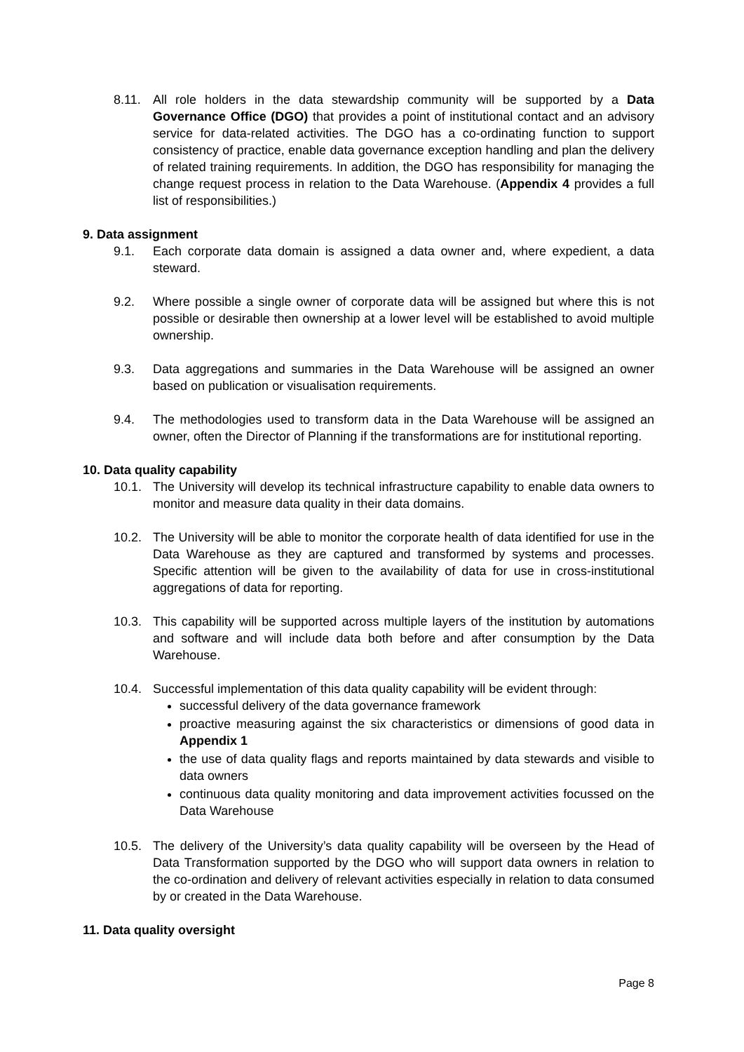8.11. All role holders in the data stewardship community will be supported by a Data Governance Office (DGO) that provides a point of institutional contact and an advisory service for data-related activities. The DGO has a co-ordinating function to support consistency of practice, enable data governance exception handling and plan the delivery of related training requirements. In addition, the DGO has responsibility for managing the change request process in relation to the Data Warehouse. (Appendix 4 provides a full list of responsibilities.)
9. Data assignment
9.1. Each corporate data domain is assigned a data owner and, where expedient, a data steward.
9.2. Where possible a single owner of corporate data will be assigned but where this is not possible or desirable then ownership at a lower level will be established to avoid multiple ownership.
9.3. Data aggregations and summaries in the Data Warehouse will be assigned an owner based on publication or visualisation requirements.
9.4. The methodologies used to transform data in the Data Warehouse will be assigned an owner, often the Director of Planning if the transformations are for institutional reporting.
10. Data quality capability
10.1. The University will develop its technical infrastructure capability to enable data owners to monitor and measure data quality in their data domains.
10.2. The University will be able to monitor the corporate health of data identified for use in the Data Warehouse as they are captured and transformed by systems and processes. Specific attention will be given to the availability of data for use in cross-institutional aggregations of data for reporting.
10.3. This capability will be supported across multiple layers of the institution by automations and software and will include data both before and after consumption by the Data Warehouse.
10.4. Successful implementation of this data quality capability will be evident through:
successful delivery of the data governance framework
proactive measuring against the six characteristics or dimensions of good data in Appendix 1
the use of data quality flags and reports maintained by data stewards and visible to data owners
continuous data quality monitoring and data improvement activities focussed on the Data Warehouse
10.5. The delivery of the University’s data quality capability will be overseen by the Head of Data Transformation supported by the DGO who will support data owners in relation to the co-ordination and delivery of relevant activities especially in relation to data consumed by or created in the Data Warehouse.
11. Data quality oversight
Page 8